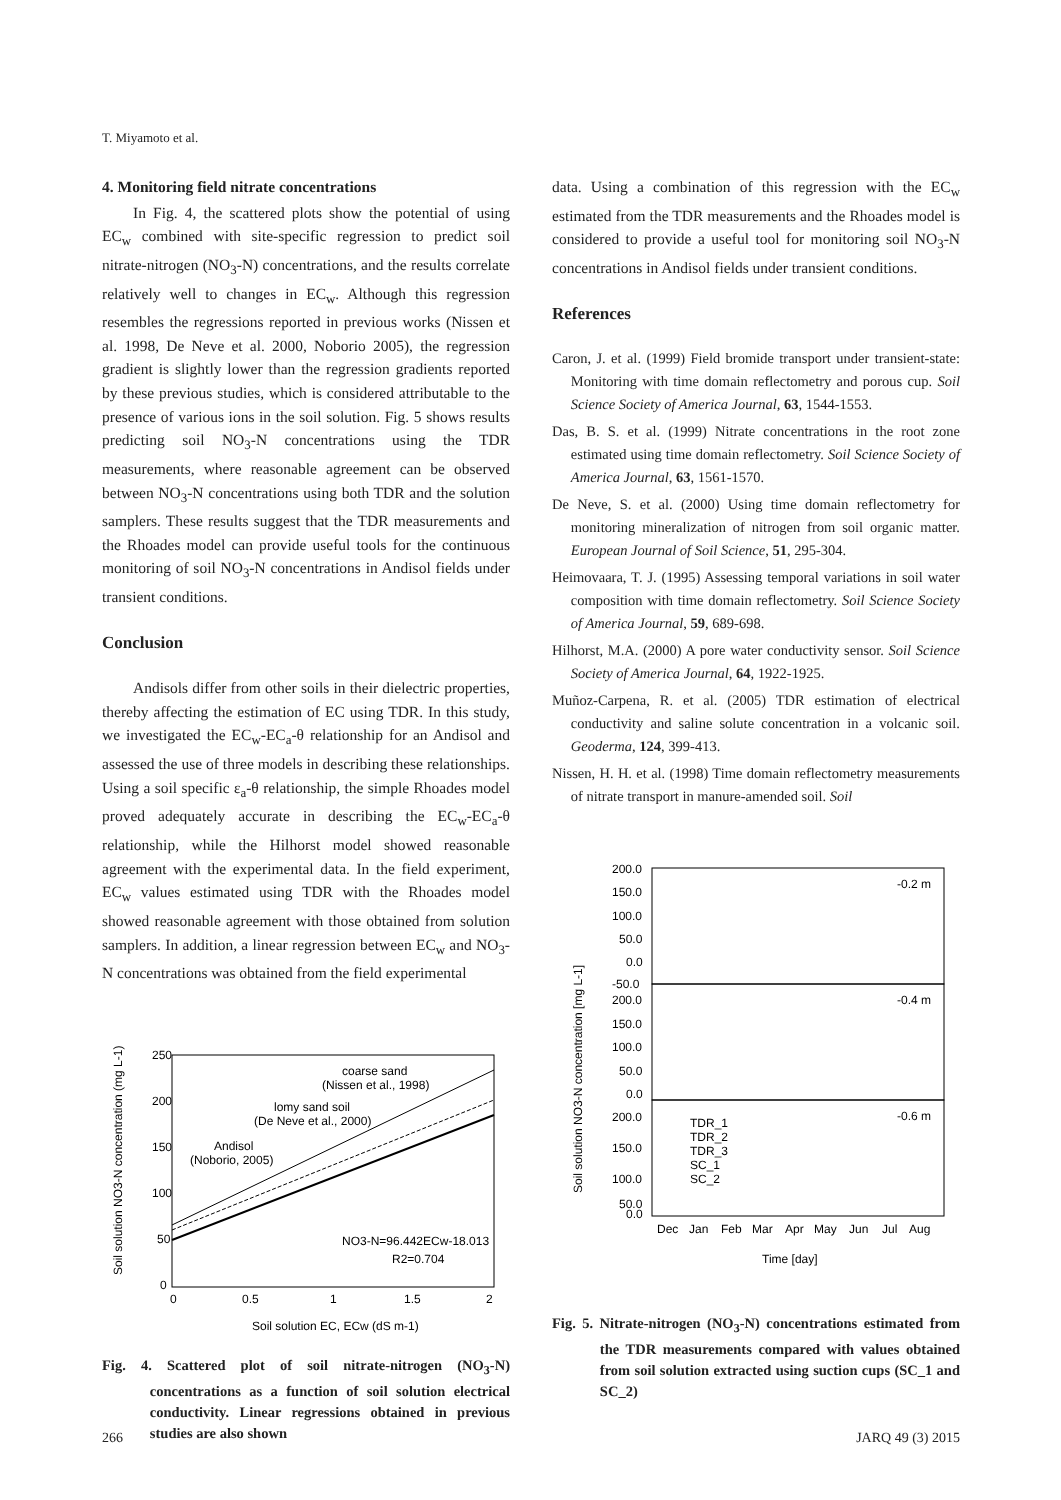T. Miyamoto et al.
4. Monitoring field nitrate concentrations
In Fig. 4, the scattered plots show the potential of using EC<sub>w</sub> combined with site-specific regression to predict soil nitrate-nitrogen (NO<sub>3</sub>-N) concentrations, and the results correlate relatively well to changes in EC<sub>w</sub>. Although this regression resembles the regressions reported in previous works (Nissen et al. 1998, De Neve et al. 2000, Noborio 2005), the regression gradient is slightly lower than the regression gradients reported by these previous studies, which is considered attributable to the presence of various ions in the soil solution. Fig. 5 shows results predicting soil NO<sub>3</sub>-N concentrations using the TDR measurements, where reasonable agreement can be observed between NO<sub>3</sub>-N concentrations using both TDR and the solution samplers. These results suggest that the TDR measurements and the Rhoades model can provide useful tools for the continuous monitoring of soil NO<sub>3</sub>-N concentrations in Andisol fields under transient conditions.
Conclusion
Andisols differ from other soils in their dielectric properties, thereby affecting the estimation of EC using TDR. In this study, we investigated the EC<sub>w</sub>-EC<sub>a</sub>-θ relationship for an Andisol and assessed the use of three models in describing these relationships. Using a soil specific ε<sub>a</sub>-θ relationship, the simple Rhoades model proved adequately accurate in describing the EC<sub>w</sub>-EC<sub>a</sub>-θ relationship, while the Hilhorst model showed reasonable agreement with the experimental data. In the field experiment, EC<sub>w</sub> values estimated using TDR with the Rhoades model showed reasonable agreement with those obtained from solution samplers. In addition, a linear regression between EC<sub>w</sub> and NO<sub>3</sub>-N concentrations was obtained from the field experimental
coarse sand
(Nissen et al., 1998)
lomy sand soil
(De Neve et al., 2000)
Andisol
(Noborio, 2005)
NO3-N=96.442ECw-18.013
R2=0.704
250
200
150
100
50
0
0
0.5
1
1.5
2
Soil solution EC, ECw (dS m-1)
Soil solution NO3-N concentration (mg L-1)
Fig. 4. Scattered plot of soil nitrate-nitrogen (NO<sub>3</sub>-N) concentrations as a function of soil solution electrical conductivity. Linear regressions obtained in previous studies are also shown
data. Using a combination of this regression with the EC<sub>w</sub> estimated from the TDR measurements and the Rhoades model is considered to provide a useful tool for monitoring soil NO<sub>3</sub>-N concentrations in Andisol fields under transient conditions.
References
Caron, J. et al. (1999) Field bromide transport under transient-state: Monitoring with time domain reflectometry and porous cup. Soil Science Society of America Journal, 63, 1544-1553.
Das, B. S. et al. (1999) Nitrate concentrations in the root zone estimated using time domain reflectometry. Soil Science Society of America Journal, 63, 1561-1570.
De Neve, S. et al. (2000) Using time domain reflectometry for monitoring mineralization of nitrogen from soil organic matter. European Journal of Soil Science, 51, 295-304.
Heimovaara, T. J. (1995) Assessing temporal variations in soil water composition with time domain reflectometry. Soil Science Society of America Journal, 59, 689-698.
Hilhorst, M.A. (2000) A pore water conductivity sensor. Soil Science Society of America Journal, 64, 1922-1925.
Muñoz-Carpena, R. et al. (2005) TDR estimation of electrical conductivity and saline solute concentration in a volcanic soil. Geoderma, 124, 399-413.
Nissen, H. H. et al. (1998) Time domain reflectometry measurements of nitrate transport in manure-amended soil. Soil
-0.2 m
-0.4 m
-0.6 m
200.0
150.0
100.0
50.0
0.0
-50.0
200.0
150.0
100.0
50.0
0.0
200.0
150.0
100.0
50.0
0.0
TDR_1
TDR_2
TDR_3
SC_1
SC_2
Dec
Jan
Feb
Mar
Apr
May
Jun
Jul
Aug
Time [day]
Soil solution NO3-N concentration [mg L-1]
Fig. 5. Nitrate-nitrogen (NO<sub>3</sub>-N) concentrations estimated from the TDR measurements compared with values obtained from soil solution extracted using suction cups (SC_1 and SC_2)
266 JARQ 49 (3) 2015